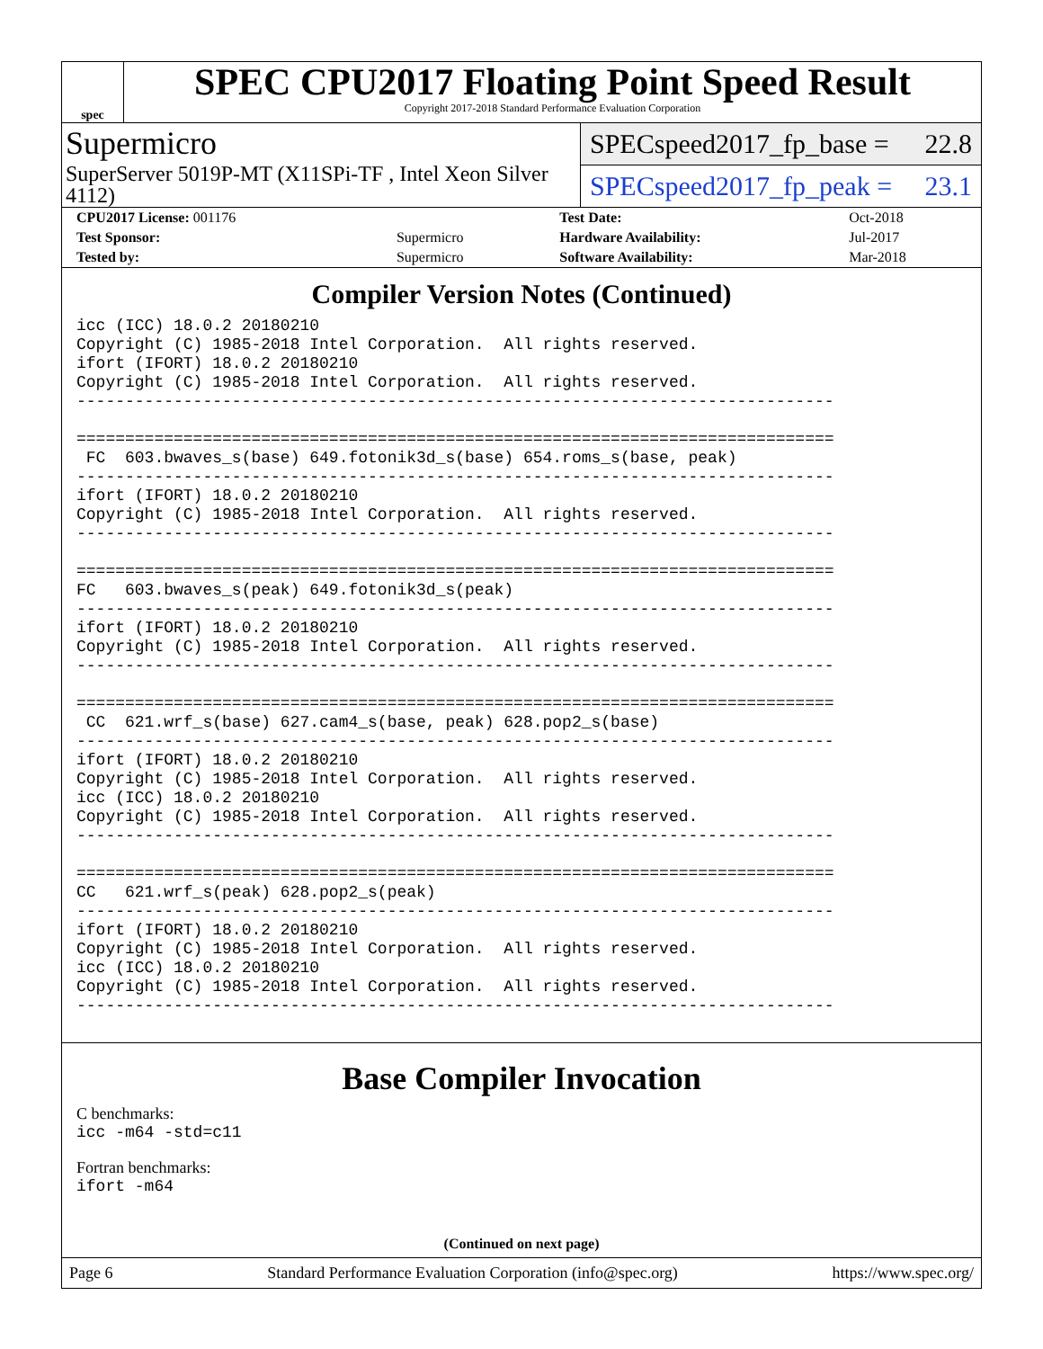spec
SPEC CPU2017 Floating Point Speed Result
Copyright 2017-2018 Standard Performance Evaluation Corporation
Supermicro
SuperServer 5019P-MT (X11SPi-TF , Intel Xeon Silver 4112)
SPECspeed2017_fp_base = 22.8
SPECspeed2017_fp_peak = 23.1
| CPU2017 License: 001176 | | Test Date: | Oct-2018 |
| Test Sponsor: | Supermicro | Hardware Availability: | Jul-2017 |
| Tested by: | Supermicro | Software Availability: | Mar-2018 |
Compiler Version Notes (Continued)
icc (ICC) 18.0.2 20180210
Copyright (C) 1985-2018 Intel Corporation.  All rights reserved.
ifort (IFORT) 18.0.2 20180210
Copyright (C) 1985-2018 Intel Corporation.  All rights reserved.
------------------------------------------------------------------------------

==============================================================================
 FC  603.bwaves_s(base) 649.fotonik3d_s(base) 654.roms_s(base, peak)
------------------------------------------------------------------------------
ifort (IFORT) 18.0.2 20180210
Copyright (C) 1985-2018 Intel Corporation.  All rights reserved.
------------------------------------------------------------------------------

==============================================================================
FC   603.bwaves_s(peak) 649.fotonik3d_s(peak)
------------------------------------------------------------------------------
ifort (IFORT) 18.0.2 20180210
Copyright (C) 1985-2018 Intel Corporation.  All rights reserved.
------------------------------------------------------------------------------

==============================================================================
 CC  621.wrf_s(base) 627.cam4_s(base, peak) 628.pop2_s(base)
------------------------------------------------------------------------------
ifort (IFORT) 18.0.2 20180210
Copyright (C) 1985-2018 Intel Corporation.  All rights reserved.
icc (ICC) 18.0.2 20180210
Copyright (C) 1985-2018 Intel Corporation.  All rights reserved.
------------------------------------------------------------------------------

==============================================================================
CC   621.wrf_s(peak) 628.pop2_s(peak)
------------------------------------------------------------------------------
ifort (IFORT) 18.0.2 20180210
Copyright (C) 1985-2018 Intel Corporation.  All rights reserved.
icc (ICC) 18.0.2 20180210
Copyright (C) 1985-2018 Intel Corporation.  All rights reserved.
------------------------------------------------------------------------------
Base Compiler Invocation
C benchmarks:
icc -m64 -std=c11
Fortran benchmarks:
ifort -m64
(Continued on next page)
Page 6 Standard Performance Evaluation Corporation (info@spec.org) https://www.spec.org/